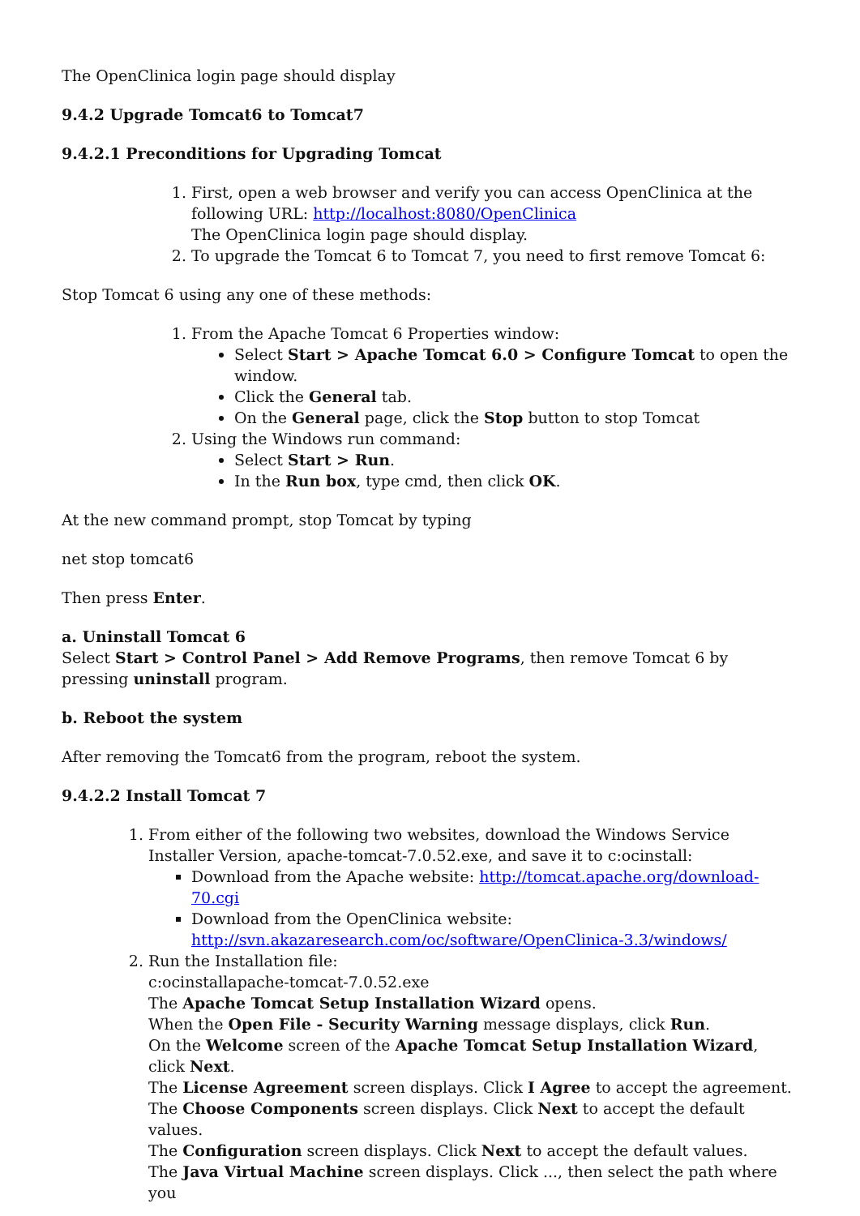The OpenClinica login page should display
9.4.2 Upgrade Tomcat6 to Tomcat7
9.4.2.1 Preconditions for Upgrading Tomcat
1. First, open a web browser and verify you can access OpenClinica at the following URL: http://localhost:8080/OpenClinica
The OpenClinica login page should display.
2. To upgrade the Tomcat 6 to Tomcat 7, you need to first remove Tomcat 6:
Stop Tomcat 6 using any one of these methods:
1. From the Apache Tomcat 6 Properties window:
Select Start > Apache Tomcat 6.0 > Configure Tomcat to open the window.
Click the General tab.
On the General page, click the Stop button to stop Tomcat
2. Using the Windows run command:
Select Start > Run.
In the Run box, type cmd, then click OK.
At the new command prompt, stop Tomcat by typing
net stop tomcat6
Then press Enter.
a. Uninstall Tomcat 6
Select Start > Control Panel > Add Remove Programs, then remove Tomcat 6 by pressing uninstall program.
b. Reboot the system
After removing the Tomcat6 from the program, reboot the system.
9.4.2.2 Install Tomcat 7
1. From either of the following two websites, download the Windows Service Installer Version, apache-tomcat-7.0.52.exe, and save it to c:ocinstall:
Download from the Apache website: http://tomcat.apache.org/download-70.cgi
Download from the OpenClinica website: http://svn.akazaresearch.com/oc/software/OpenClinica-3.3/windows/
2. Run the Installation file:
c:ocinstallapache-tomcat-7.0.52.exe
The Apache Tomcat Setup Installation Wizard opens.
When the Open File - Security Warning message displays, click Run.
On the Welcome screen of the Apache Tomcat Setup Installation Wizard, click Next.
The License Agreement screen displays. Click I Agree to accept the agreement.
The Choose Components screen displays. Click Next to accept the default values.
The Configuration screen displays. Click Next to accept the default values.
The Java Virtual Machine screen displays. Click ..., then select the path where you